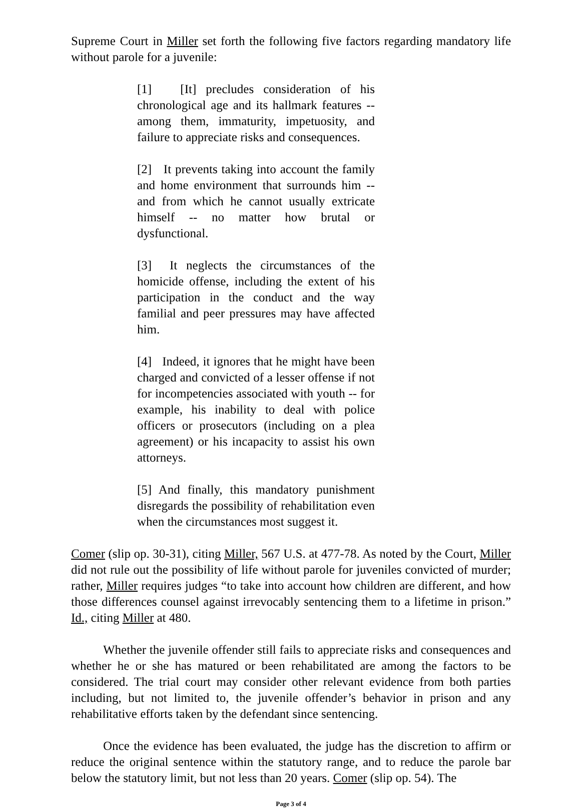Supreme Court in Miller set forth the following five factors regarding mandatory life without parole for a juvenile:
[1] [It] precludes consideration of his chronological age and its hallmark features -- among them, immaturity, impetuosity, and failure to appreciate risks and consequences.
[2] It prevents taking into account the family and home environment that surrounds him -- and from which he cannot usually extricate himself -- no matter how brutal or dysfunctional.
[3] It neglects the circumstances of the homicide offense, including the extent of his participation in the conduct and the way familial and peer pressures may have affected him.
[4] Indeed, it ignores that he might have been charged and convicted of a lesser offense if not for incompetencies associated with youth -- for example, his inability to deal with police officers or prosecutors (including on a plea agreement) or his incapacity to assist his own attorneys.
[5] And finally, this mandatory punishment disregards the possibility of rehabilitation even when the circumstances most suggest it.
Comer (slip op. 30-31), citing Miller, 567 U.S. at 477-78. As noted by the Court, Miller did not rule out the possibility of life without parole for juveniles convicted of murder; rather, Miller requires judges “to take into account how children are different, and how those differences counsel against irrevocably sentencing them to a lifetime in prison.” Id., citing Miller at 480.
Whether the juvenile offender still fails to appreciate risks and consequences and whether he or she has matured or been rehabilitated are among the factors to be considered. The trial court may consider other relevant evidence from both parties including, but not limited to, the juvenile offender’s behavior in prison and any rehabilitative efforts taken by the defendant since sentencing.
Once the evidence has been evaluated, the judge has the discretion to affirm or reduce the original sentence within the statutory range, and to reduce the parole bar below the statutory limit, but not less than 20 years. Comer (slip op. 54). The
Page 3 of 4